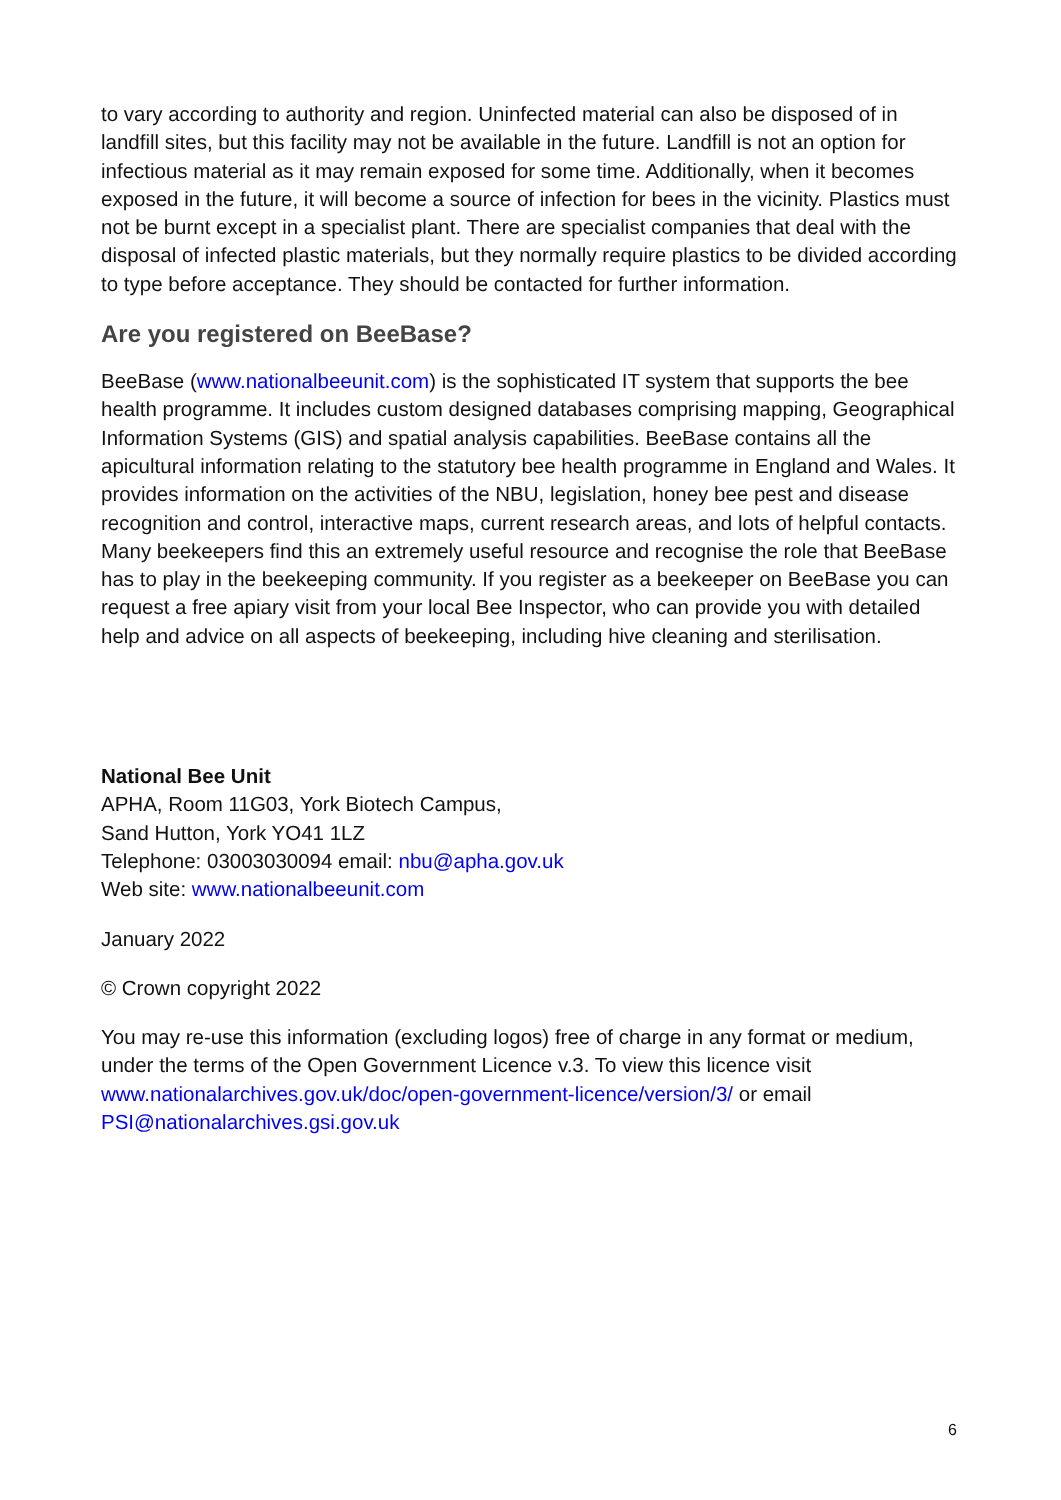to vary according to authority and region. Uninfected material can also be disposed of in landfill sites, but this facility may not be available in the future. Landfill is not an option for infectious material as it may remain exposed for some time. Additionally, when it becomes exposed in the future, it will become a source of infection for bees in the vicinity. Plastics must not be burnt except in a specialist plant. There are specialist companies that deal with the disposal of infected plastic materials, but they normally require plastics to be divided according to type before acceptance. They should be contacted for further information.
Are you registered on BeeBase?
BeeBase (www.nationalbeeunit.com) is the sophisticated IT system that supports the bee health programme. It includes custom designed databases comprising mapping, Geographical Information Systems (GIS) and spatial analysis capabilities. BeeBase contains all the apicultural information relating to the statutory bee health programme in England and Wales. It provides information on the activities of the NBU, legislation, honey bee pest and disease recognition and control, interactive maps, current research areas, and lots of helpful contacts. Many beekeepers find this an extremely useful resource and recognise the role that BeeBase has to play in the beekeeping community. If you register as a beekeeper on BeeBase you can request a free apiary visit from your local Bee Inspector, who can provide you with detailed help and advice on all aspects of beekeeping, including hive cleaning and sterilisation.
National Bee Unit
APHA, Room 11G03, York Biotech Campus,
Sand Hutton, York YO41 1LZ
Telephone: 03003030094 email: nbu@apha.gov.uk
Web site: www.nationalbeeunit.com
January 2022
© Crown copyright 2022
You may re-use this information (excluding logos) free of charge in any format or medium, under the terms of the Open Government Licence v.3. To view this licence visit www.nationalarchives.gov.uk/doc/open-government-licence/version/3/ or email PSI@nationalarchives.gsi.gov.uk
6